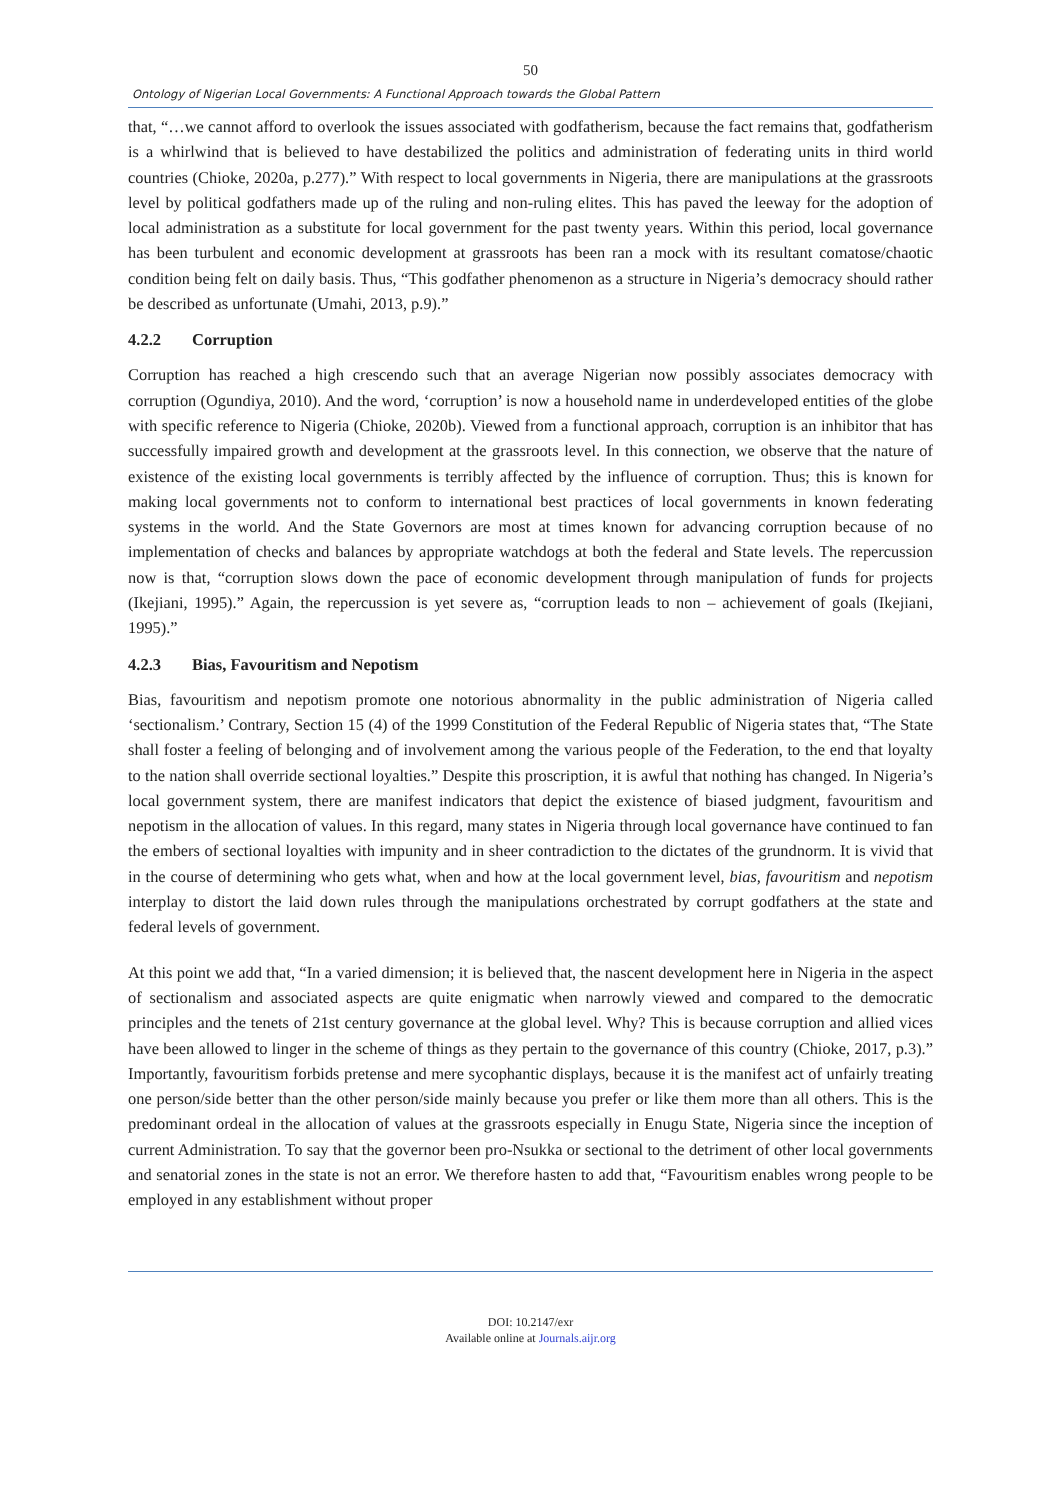50
Ontology of Nigerian Local Governments: A Functional Approach towards the Global Pattern
that, “…we cannot afford to overlook the issues associated with godfatherism, because the fact remains that, godfatherism is a whirlwind that is believed to have destabilized the politics and administration of federating units in third world countries (Chioke, 2020a, p.277).” With respect to local governments in Nigeria, there are manipulations at the grassroots level by political godfathers made up of the ruling and non-ruling elites. This has paved the leeway for the adoption of local administration as a substitute for local government for the past twenty years. Within this period, local governance has been turbulent and economic development at grassroots has been ran a mock with its resultant comatose/chaotic condition being felt on daily basis. Thus, “This godfather phenomenon as a structure in Nigeria’s democracy should rather be described as unfortunate (Umahi, 2013, p.9).”
4.2.2 Corruption
Corruption has reached a high crescendo such that an average Nigerian now possibly associates democracy with corruption (Ogundiya, 2010). And the word, ‘corruption’ is now a household name in underdeveloped entities of the globe with specific reference to Nigeria (Chioke, 2020b). Viewed from a functional approach, corruption is an inhibitor that has successfully impaired growth and development at the grassroots level. In this connection, we observe that the nature of existence of the existing local governments is terribly affected by the influence of corruption. Thus; this is known for making local governments not to conform to international best practices of local governments in known federating systems in the world. And the State Governors are most at times known for advancing corruption because of no implementation of checks and balances by appropriate watchdogs at both the federal and State levels. The repercussion now is that, “corruption slows down the pace of economic development through manipulation of funds for projects (Ikejiani, 1995).” Again, the repercussion is yet severe as, “corruption leads to non – achievement of goals (Ikejiani, 1995).”
4.2.3 Bias, Favouritism and Nepotism
Bias, favouritism and nepotism promote one notorious abnormality in the public administration of Nigeria called ‘sectionalism.’ Contrary, Section 15 (4) of the 1999 Constitution of the Federal Republic of Nigeria states that, “The State shall foster a feeling of belonging and of involvement among the various people of the Federation, to the end that loyalty to the nation shall override sectional loyalties.” Despite this proscription, it is awful that nothing has changed. In Nigeria’s local government system, there are manifest indicators that depict the existence of biased judgment, favouritism and nepotism in the allocation of values. In this regard, many states in Nigeria through local governance have continued to fan the embers of sectional loyalties with impunity and in sheer contradiction to the dictates of the grundnorm. It is vivid that in the course of determining who gets what, when and how at the local government level, bias, favouritism and nepotism interplay to distort the laid down rules through the manipulations orchestrated by corrupt godfathers at the state and federal levels of government.
At this point we add that, “In a varied dimension; it is believed that, the nascent development here in Nigeria in the aspect of sectionalism and associated aspects are quite enigmatic when narrowly viewed and compared to the democratic principles and the tenets of 21st century governance at the global level. Why? This is because corruption and allied vices have been allowed to linger in the scheme of things as they pertain to the governance of this country (Chioke, 2017, p.3).” Importantly, favouritism forbids pretense and mere sycophantic displays, because it is the manifest act of unfairly treating one person/side better than the other person/side mainly because you prefer or like them more than all others. This is the predominant ordeal in the allocation of values at the grassroots especially in Enugu State, Nigeria since the inception of current Administration. To say that the governor been pro-Nsukka or sectional to the detriment of other local governments and senatorial zones in the state is not an error. We therefore hasten to add that, “Favouritism enables wrong people to be employed in any establishment without proper
DOI: 10.2147/exr
Available online at Journals.aijr.org